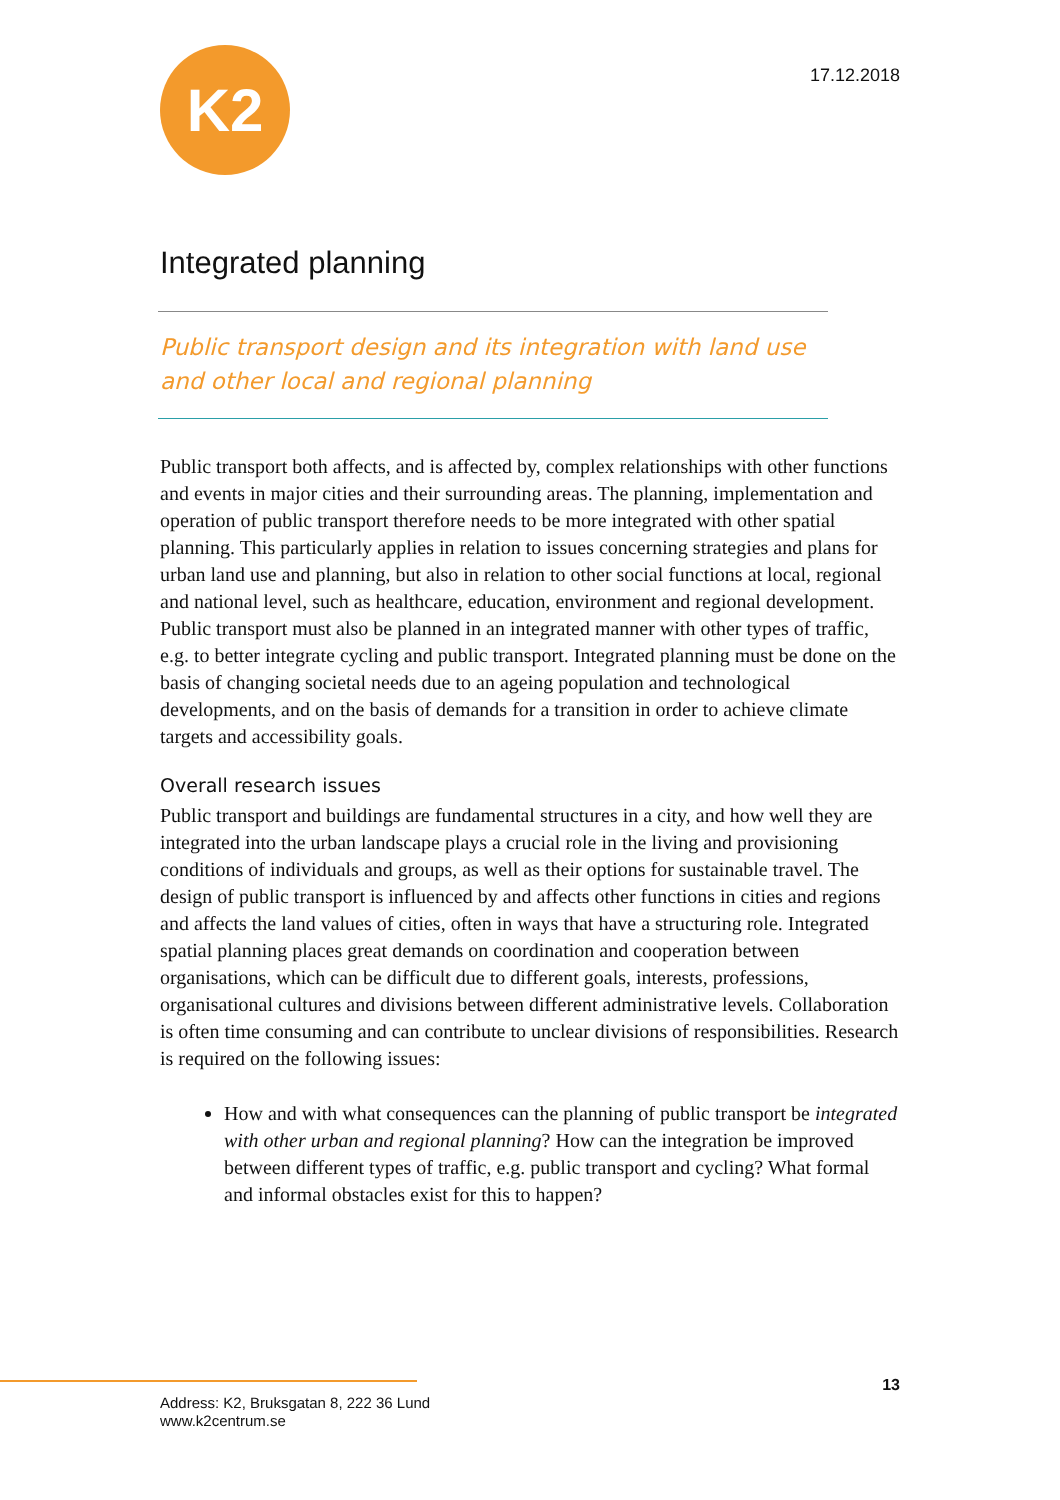K2
17.12.2018
Integrated planning
Public transport design and its integration with land use and other local and regional planning
Public transport both affects, and is affected by, complex relationships with other functions and events in major cities and their surrounding areas. The planning, implementation and operation of public transport therefore needs to be more integrated with other spatial planning. This particularly applies in relation to issues concerning strategies and plans for urban land use and planning, but also in relation to other social functions at local, regional and national level, such as healthcare, education, environment and regional development. Public transport must also be planned in an integrated manner with other types of traffic, e.g. to better integrate cycling and public transport. Integrated planning must be done on the basis of changing societal needs due to an ageing population and technological developments, and on the basis of demands for a transition in order to achieve climate targets and accessibility goals.
Overall research issues
Public transport and buildings are fundamental structures in a city, and how well they are integrated into the urban landscape plays a crucial role in the living and provisioning conditions of individuals and groups, as well as their options for sustainable travel. The design of public transport is influenced by and affects other functions in cities and regions and affects the land values of cities, often in ways that have a structuring role. Integrated spatial planning places great demands on coordination and cooperation between organisations, which can be difficult due to different goals, interests, professions, organisational cultures and divisions between different administrative levels. Collaboration is often time consuming and can contribute to unclear divisions of responsibilities. Research is required on the following issues:
How and with what consequences can the planning of public transport be integrated with other urban and regional planning? How can the integration be improved between different types of traffic, e.g. public transport and cycling? What formal and informal obstacles exist for this to happen?
13
Address: K2, Bruksgatan 8, 222 36 Lund
www.k2centrum.se